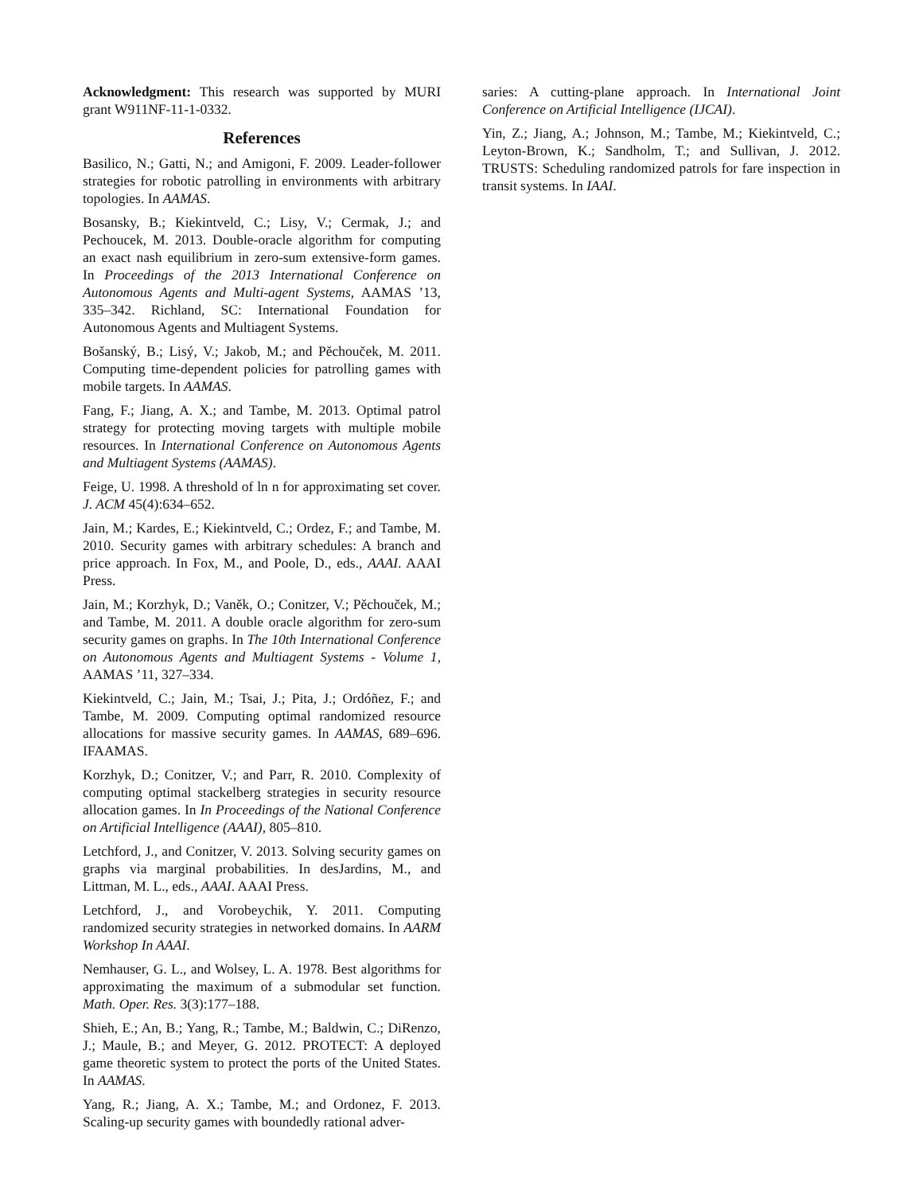Acknowledgment: This research was supported by MURI grant W911NF-11-1-0332.
References
Basilico, N.; Gatti, N.; and Amigoni, F. 2009. Leader-follower strategies for robotic patrolling in environments with arbitrary topologies. In AAMAS.
Bosansky, B.; Kiekintveld, C.; Lisy, V.; Cermak, J.; and Pechoucek, M. 2013. Double-oracle algorithm for computing an exact nash equilibrium in zero-sum extensive-form games. In Proceedings of the 2013 International Conference on Autonomous Agents and Multi-agent Systems, AAMAS ’13, 335–342. Richland, SC: International Foundation for Autonomous Agents and Multiagent Systems.
Bošanský, B.; Lisý, V.; Jakob, M.; and Pěchouček, M. 2011. Computing time-dependent policies for patrolling games with mobile targets. In AAMAS.
Fang, F.; Jiang, A. X.; and Tambe, M. 2013. Optimal patrol strategy for protecting moving targets with multiple mobile resources. In International Conference on Autonomous Agents and Multiagent Systems (AAMAS).
Feige, U. 1998. A threshold of ln n for approximating set cover. J. ACM 45(4):634–652.
Jain, M.; Kardes, E.; Kiekintveld, C.; Ordez, F.; and Tambe, M. 2010. Security games with arbitrary schedules: A branch and price approach. In Fox, M., and Poole, D., eds., AAAI. AAAI Press.
Jain, M.; Korzhyk, D.; Vaněk, O.; Conitzer, V.; Pěchouček, M.; and Tambe, M. 2011. A double oracle algorithm for zero-sum security games on graphs. In The 10th International Conference on Autonomous Agents and Multiagent Systems - Volume 1, AAMAS ’11, 327–334.
Kiekintveld, C.; Jain, M.; Tsai, J.; Pita, J.; Ordóñez, F.; and Tambe, M. 2009. Computing optimal randomized resource allocations for massive security games. In AAMAS, 689–696. IFAAMAS.
Korzhyk, D.; Conitzer, V.; and Parr, R. 2010. Complexity of computing optimal stackelberg strategies in security resource allocation games. In In Proceedings of the National Conference on Artificial Intelligence (AAAI), 805–810.
Letchford, J., and Conitzer, V. 2013. Solving security games on graphs via marginal probabilities. In desJardins, M., and Littman, M. L., eds., AAAI. AAAI Press.
Letchford, J., and Vorobeychik, Y. 2011. Computing randomized security strategies in networked domains. In AARM Workshop In AAAI.
Nemhauser, G. L., and Wolsey, L. A. 1978. Best algorithms for approximating the maximum of a submodular set function. Math. Oper. Res. 3(3):177–188.
Shieh, E.; An, B.; Yang, R.; Tambe, M.; Baldwin, C.; DiRenzo, J.; Maule, B.; and Meyer, G. 2012. PROTECT: A deployed game theoretic system to protect the ports of the United States. In AAMAS.
Yang, R.; Jiang, A. X.; Tambe, M.; and Ordonez, F. 2013. Scaling-up security games with boundedly rational adver-
saries: A cutting-plane approach. In International Joint Conference on Artificial Intelligence (IJCAI).
Yin, Z.; Jiang, A.; Johnson, M.; Tambe, M.; Kiekintveld, C.; Leyton-Brown, K.; Sandholm, T.; and Sullivan, J. 2012. TRUSTS: Scheduling randomized patrols for fare inspection in transit systems. In IAAI.